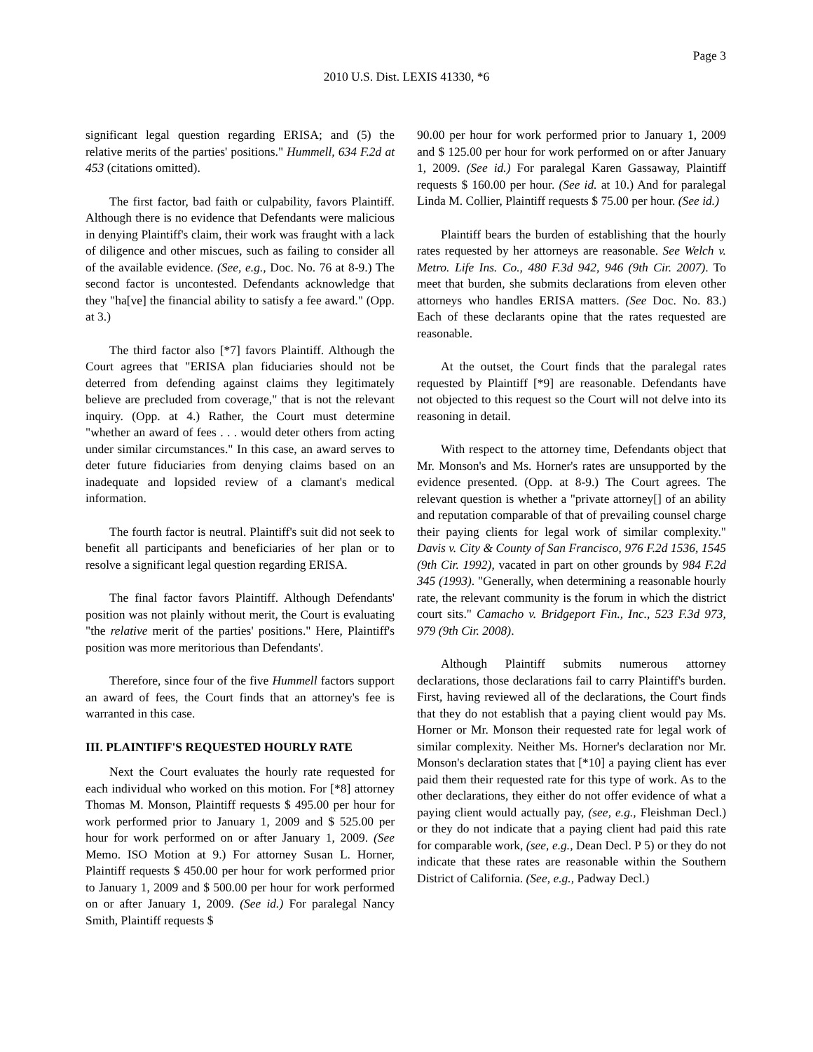Page 3
2010 U.S. Dist. LEXIS 41330, *6
significant legal question regarding ERISA; and (5) the relative merits of the parties' positions." Hummell, 634 F.2d at 453 (citations omitted).
The first factor, bad faith or culpability, favors Plaintiff. Although there is no evidence that Defendants were malicious in denying Plaintiff's claim, their work was fraught with a lack of diligence and other miscues, such as failing to consider all of the available evidence. (See, e.g., Doc. No. 76 at 8-9.) The second factor is uncontested. Defendants acknowledge that they "ha[ve] the financial ability to satisfy a fee award." (Opp. at 3.)
The third factor also [*7] favors Plaintiff. Although the Court agrees that "ERISA plan fiduciaries should not be deterred from defending against claims they legitimately believe are precluded from coverage," that is not the relevant inquiry. (Opp. at 4.) Rather, the Court must determine "whether an award of fees . . . would deter others from acting under similar circumstances." In this case, an award serves to deter future fiduciaries from denying claims based on an inadequate and lopsided review of a clamant's medical information.
The fourth factor is neutral. Plaintiff's suit did not seek to benefit all participants and beneficiaries of her plan or to resolve a significant legal question regarding ERISA.
The final factor favors Plaintiff. Although Defendants' position was not plainly without merit, the Court is evaluating "the relative merit of the parties' positions." Here, Plaintiff's position was more meritorious than Defendants'.
Therefore, since four of the five Hummell factors support an award of fees, the Court finds that an attorney's fee is warranted in this case.
III. PLAINTIFF'S REQUESTED HOURLY RATE
Next the Court evaluates the hourly rate requested for each individual who worked on this motion. For [*8] attorney Thomas M. Monson, Plaintiff requests $ 495.00 per hour for work performed prior to January 1, 2009 and $ 525.00 per hour for work performed on or after January 1, 2009. (See Memo. ISO Motion at 9.) For attorney Susan L. Horner, Plaintiff requests $ 450.00 per hour for work performed prior to January 1, 2009 and $ 500.00 per hour for work performed on or after January 1, 2009. (See id.) For paralegal Nancy Smith, Plaintiff requests $
90.00 per hour for work performed prior to January 1, 2009 and $ 125.00 per hour for work performed on or after January 1, 2009. (See id.) For paralegal Karen Gassaway, Plaintiff requests $ 160.00 per hour. (See id. at 10.) And for paralegal Linda M. Collier, Plaintiff requests $ 75.00 per hour. (See id.)
Plaintiff bears the burden of establishing that the hourly rates requested by her attorneys are reasonable. See Welch v. Metro. Life Ins. Co., 480 F.3d 942, 946 (9th Cir. 2007). To meet that burden, she submits declarations from eleven other attorneys who handles ERISA matters. (See Doc. No. 83.) Each of these declarants opine that the rates requested are reasonable.
At the outset, the Court finds that the paralegal rates requested by Plaintiff [*9] are reasonable. Defendants have not objected to this request so the Court will not delve into its reasoning in detail.
With respect to the attorney time, Defendants object that Mr. Monson's and Ms. Horner's rates are unsupported by the evidence presented. (Opp. at 8-9.) The Court agrees. The relevant question is whether a "private attorney[] of an ability and reputation comparable of that of prevailing counsel charge their paying clients for legal work of similar complexity." Davis v. City & County of San Francisco, 976 F.2d 1536, 1545 (9th Cir. 1992), vacated in part on other grounds by 984 F.2d 345 (1993). "Generally, when determining a reasonable hourly rate, the relevant community is the forum in which the district court sits." Camacho v. Bridgeport Fin., Inc., 523 F.3d 973, 979 (9th Cir. 2008).
Although Plaintiff submits numerous attorney declarations, those declarations fail to carry Plaintiff's burden. First, having reviewed all of the declarations, the Court finds that they do not establish that a paying client would pay Ms. Horner or Mr. Monson their requested rate for legal work of similar complexity. Neither Ms. Horner's declaration nor Mr. Monson's declaration states that [*10] a paying client has ever paid them their requested rate for this type of work. As to the other declarations, they either do not offer evidence of what a paying client would actually pay, (see, e.g., Fleishman Decl.) or they do not indicate that a paying client had paid this rate for comparable work, (see, e.g., Dean Decl. P 5) or they do not indicate that these rates are reasonable within the Southern District of California. (See, e.g., Padway Decl.)